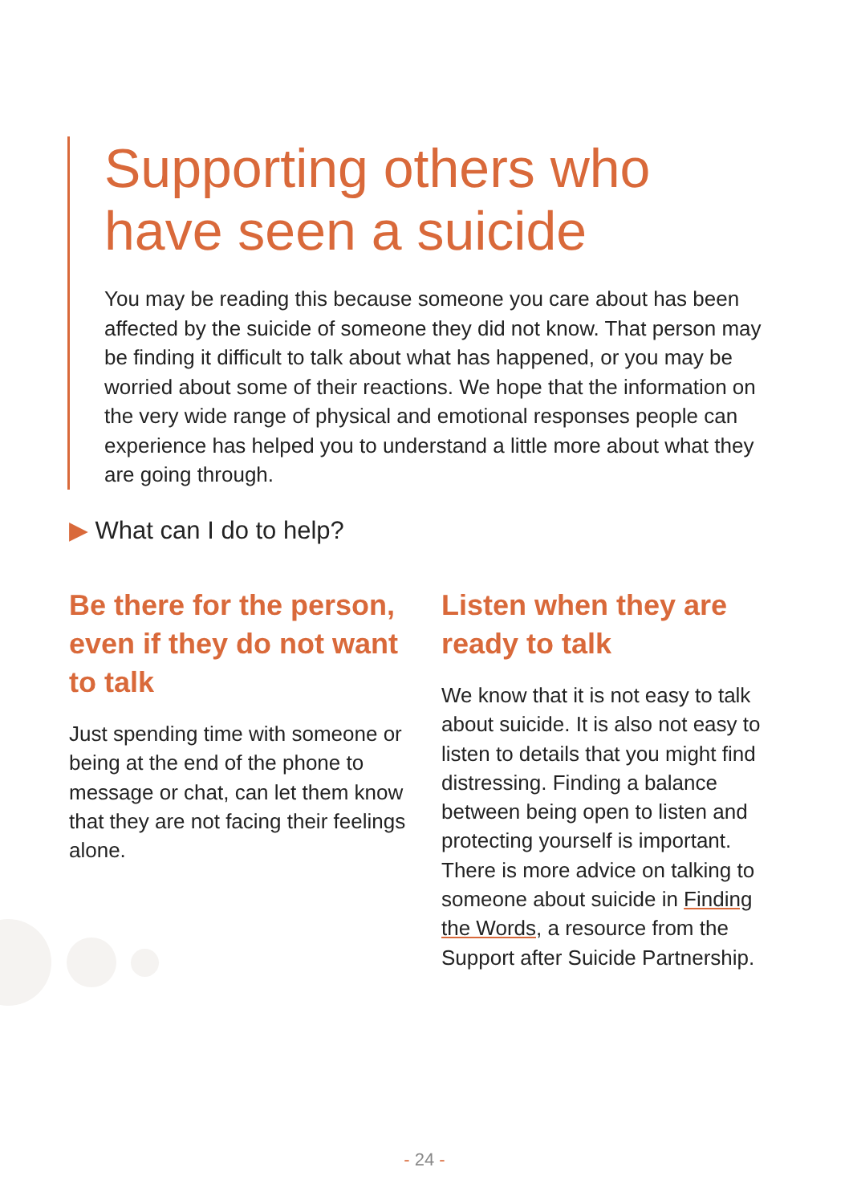Supporting others who have seen a suicide
You may be reading this because someone you care about has been affected by the suicide of someone they did not know. That person may be finding it difficult to talk about what has happened, or you may be worried about some of their reactions. We hope that the information on the very wide range of physical and emotional responses people can experience has helped you to understand a little more about what they are going through.
▶ What can I do to help?
Be there for the person, even if they do not want to talk
Just spending time with someone or being at the end of the phone to message or chat, can let them know that they are not facing their feelings alone.
Listen when they are ready to talk
We know that it is not easy to talk about suicide. It is also not easy to listen to details that you might find distressing. Finding a balance between being open to listen and protecting yourself is important. There is more advice on talking to someone about suicide in Finding the Words, a resource from the Support after Suicide Partnership.
- 24 -